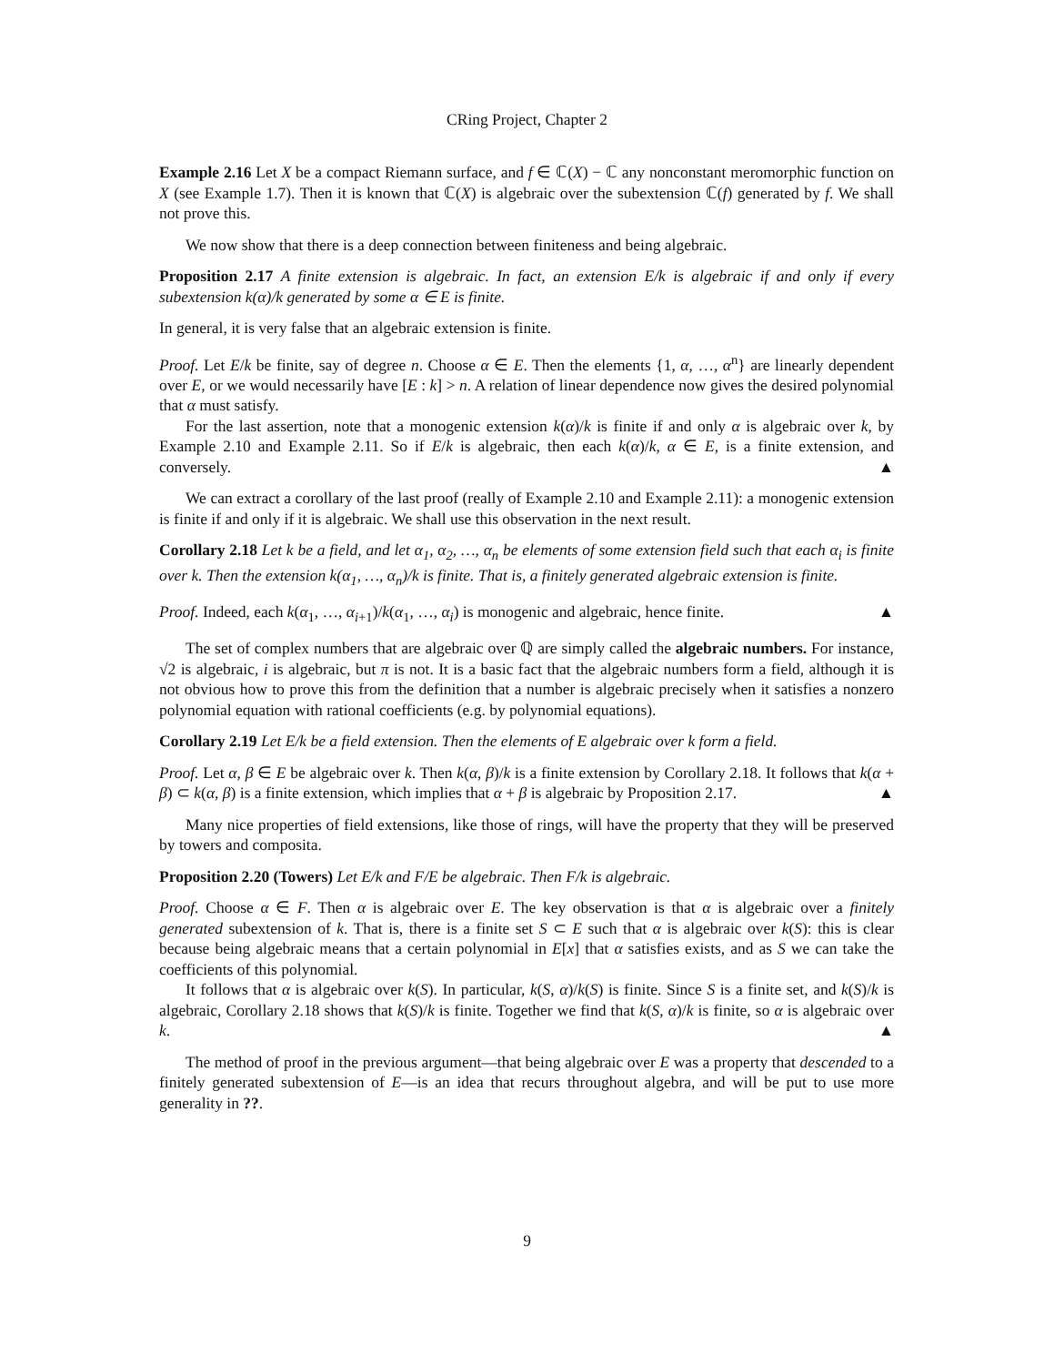CRing Project, Chapter 2
Example 2.16 Let X be a compact Riemann surface, and f ∈ ℂ(X) − ℂ any nonconstant meromorphic function on X (see Example 1.7). Then it is known that ℂ(X) is algebraic over the subextension ℂ(f) generated by f. We shall not prove this.
We now show that there is a deep connection between finiteness and being algebraic.
Proposition 2.17 A finite extension is algebraic. In fact, an extension E/k is algebraic if and only if every subextension k(α)/k generated by some α ∈ E is finite.
In general, it is very false that an algebraic extension is finite.
Proof. Let E/k be finite, say of degree n. Choose α ∈ E. Then the elements {1, α, …, α<sup>n</sup>} are linearly dependent over E, or we would necessarily have [E : k] > n. A relation of linear dependence now gives the desired polynomial that α must satisfy.
For the last assertion, note that a monogenic extension k(α)/k is finite if and only α is algebraic over k, by Example 2.10 and Example 2.11. So if E/k is algebraic, then each k(α)/k, α ∈ E, is a finite extension, and conversely. ▲
We can extract a corollary of the last proof (really of Example 2.10 and Example 2.11): a monogenic extension is finite if and only if it is algebraic. We shall use this observation in the next result.
Corollary 2.18 Let k be a field, and let α<sub>1</sub>, α<sub>2</sub>, …, α<sub>n</sub> be elements of some extension field such that each α<sub>i</sub> is finite over k. Then the extension k(α<sub>1</sub>, …, α<sub>n</sub>)/k is finite. That is, a finitely generated algebraic extension is finite.
Proof. Indeed, each k(α<sub>1</sub>, …, α<sub>i+1</sub>)/k(α<sub>1</sub>, …, α<sub>i</sub>) is monogenic and algebraic, hence finite. ▲
The set of complex numbers that are algebraic over ℚ are simply called the algebraic numbers. For instance, √2 is algebraic, i is algebraic, but π is not. It is a basic fact that the algebraic numbers form a field, although it is not obvious how to prove this from the definition that a number is algebraic precisely when it satisfies a nonzero polynomial equation with rational coefficients (e.g. by polynomial equations).
Corollary 2.19 Let E/k be a field extension. Then the elements of E algebraic over k form a field.
Proof. Let α, β ∈ E be algebraic over k. Then k(α, β)/k is a finite extension by Corollary 2.18. It follows that k(α + β) ⊂ k(α, β) is a finite extension, which implies that α + β is algebraic by Proposition 2.17. ▲
Many nice properties of field extensions, like those of rings, will have the property that they will be preserved by towers and composita.
Proposition 2.20 (Towers) Let E/k and F/E be algebraic. Then F/k is algebraic.
Proof. Choose α ∈ F. Then α is algebraic over E. The key observation is that α is algebraic over a finitely generated subextension of k. That is, there is a finite set S ⊂ E such that α is algebraic over k(S): this is clear because being algebraic means that a certain polynomial in E[x] that α satisfies exists, and as S we can take the coefficients of this polynomial.
It follows that α is algebraic over k(S). In particular, k(S, α)/k(S) is finite. Since S is a finite set, and k(S)/k is algebraic, Corollary 2.18 shows that k(S)/k is finite. Together we find that k(S, α)/k is finite, so α is algebraic over k. ▲
The method of proof in the previous argument—that being algebraic over E was a property that descended to a finitely generated subextension of E—is an idea that recurs throughout algebra, and will be put to use more generality in ??.
9